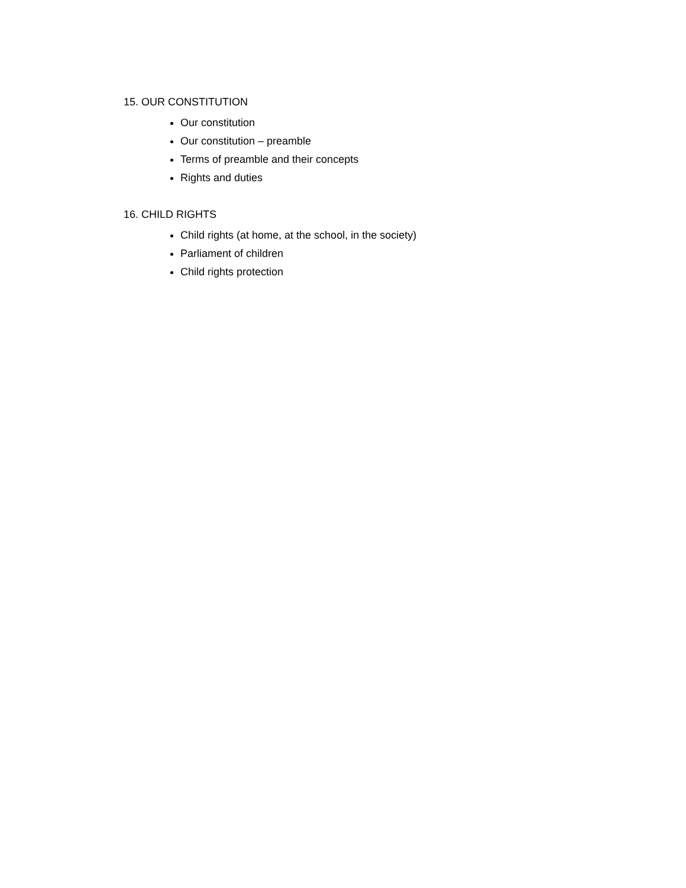15. OUR CONSTITUTION
Our constitution
Our constitution – preamble
Terms of preamble and their concepts
Rights and duties
16. CHILD RIGHTS
Child rights (at home, at the school, in the society)
Parliament of children
Child rights protection